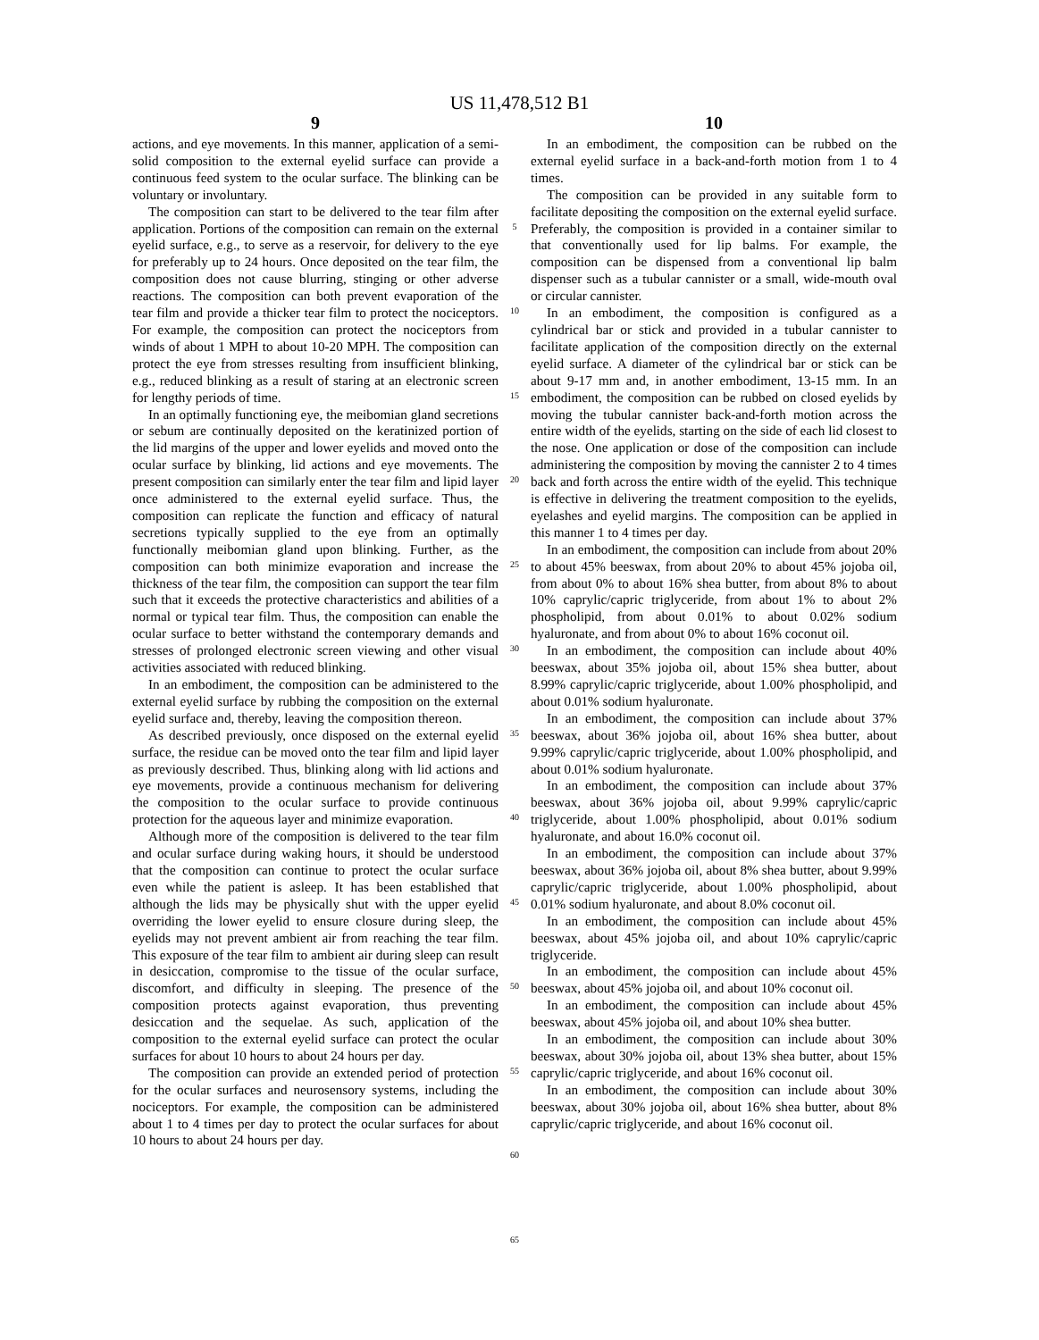US 11,478,512 B1
9
actions, and eye movements. In this manner, application of a semi-solid composition to the external eyelid surface can provide a continuous feed system to the ocular surface. The blinking can be voluntary or involuntary.
The composition can start to be delivered to the tear film after application. Portions of the composition can remain on the external eyelid surface, e.g., to serve as a reservoir, for delivery to the eye for preferably up to 24 hours. Once deposited on the tear film, the composition does not cause blurring, stinging or other adverse reactions. The composition can both prevent evaporation of the tear film and provide a thicker tear film to protect the nociceptors. For example, the composition can protect the nociceptors from winds of about 1 MPH to about 10-20 MPH. The composition can protect the eye from stresses resulting from insufficient blinking, e.g., reduced blinking as a result of staring at an electronic screen for lengthy periods of time.
In an optimally functioning eye, the meibomian gland secretions or sebum are continually deposited on the keratinized portion of the lid margins of the upper and lower eyelids and moved onto the ocular surface by blinking, lid actions and eye movements. The present composition can similarly enter the tear film and lipid layer once administered to the external eyelid surface. Thus, the composition can replicate the function and efficacy of natural secretions typically supplied to the eye from an optimally functionally meibomian gland upon blinking. Further, as the composition can both minimize evaporation and increase the thickness of the tear film, the composition can support the tear film such that it exceeds the protective characteristics and abilities of a normal or typical tear film. Thus, the composition can enable the ocular surface to better withstand the contemporary demands and stresses of prolonged electronic screen viewing and other visual activities associated with reduced blinking.
In an embodiment, the composition can be administered to the external eyelid surface by rubbing the composition on the external eyelid surface and, thereby, leaving the composition thereon.
As described previously, once disposed on the external eyelid surface, the residue can be moved onto the tear film and lipid layer as previously described. Thus, blinking along with lid actions and eye movements, provide a continuous mechanism for delivering the composition to the ocular surface to provide continuous protection for the aqueous layer and minimize evaporation.
Although more of the composition is delivered to the tear film and ocular surface during waking hours, it should be understood that the composition can continue to protect the ocular surface even while the patient is asleep. It has been established that although the lids may be physically shut with the upper eyelid overriding the lower eyelid to ensure closure during sleep, the eyelids may not prevent ambient air from reaching the tear film. This exposure of the tear film to ambient air during sleep can result in desiccation, compromise to the tissue of the ocular surface, discomfort, and difficulty in sleeping. The presence of the composition protects against evaporation, thus preventing desiccation and the sequelae. As such, application of the composition to the external eyelid surface can protect the ocular surfaces for about 10 hours to about 24 hours per day.
The composition can provide an extended period of protection for the ocular surfaces and neurosensory systems, including the nociceptors. For example, the composition can be administered about 1 to 4 times per day to protect the ocular surfaces for about 10 hours to about 24 hours per day.
5
10
15
20
25
30
35
40
45
50
55
60
65
10
In an embodiment, the composition can be rubbed on the external eyelid surface in a back-and-forth motion from 1 to 4 times.
The composition can be provided in any suitable form to facilitate depositing the composition on the external eyelid surface. Preferably, the composition is provided in a container similar to that conventionally used for lip balms. For example, the composition can be dispensed from a conventional lip balm dispenser such as a tubular cannister or a small, wide-mouth oval or circular cannister.
In an embodiment, the composition is configured as a cylindrical bar or stick and provided in a tubular cannister to facilitate application of the composition directly on the external eyelid surface. A diameter of the cylindrical bar or stick can be about 9-17 mm and, in another embodiment, 13-15 mm. In an embodiment, the composition can be rubbed on closed eyelids by moving the tubular cannister back-and-forth motion across the entire width of the eyelids, starting on the side of each lid closest to the nose. One application or dose of the composition can include administering the composition by moving the cannister 2 to 4 times back and forth across the entire width of the eyelid. This technique is effective in delivering the treatment composition to the eyelids, eyelashes and eyelid margins. The composition can be applied in this manner 1 to 4 times per day.
In an embodiment, the composition can include from about 20% to about 45% beeswax, from about 20% to about 45% jojoba oil, from about 0% to about 16% shea butter, from about 8% to about 10% caprylic/capric triglyceride, from about 1% to about 2% phospholipid, from about 0.01% to about 0.02% sodium hyaluronate, and from about 0% to about 16% coconut oil.
In an embodiment, the composition can include about 40% beeswax, about 35% jojoba oil, about 15% shea butter, about 8.99% caprylic/capric triglyceride, about 1.00% phospholipid, and about 0.01% sodium hyaluronate.
In an embodiment, the composition can include about 37% beeswax, about 36% jojoba oil, about 16% shea butter, about 9.99% caprylic/capric triglyceride, about 1.00% phospholipid, and about 0.01% sodium hyaluronate.
In an embodiment, the composition can include about 37% beeswax, about 36% jojoba oil, about 9.99% caprylic/capric triglyceride, about 1.00% phospholipid, about 0.01% sodium hyaluronate, and about 16.0% coconut oil.
In an embodiment, the composition can include about 37% beeswax, about 36% jojoba oil, about 8% shea butter, about 9.99% caprylic/capric triglyceride, about 1.00% phospholipid, about 0.01% sodium hyaluronate, and about 8.0% coconut oil.
In an embodiment, the composition can include about 45% beeswax, about 45% jojoba oil, and about 10% caprylic/capric triglyceride.
In an embodiment, the composition can include about 45% beeswax, about 45% jojoba oil, and about 10% coconut oil.
In an embodiment, the composition can include about 45% beeswax, about 45% jojoba oil, and about 10% shea butter.
In an embodiment, the composition can include about 30% beeswax, about 30% jojoba oil, about 13% shea butter, about 15% caprylic/capric triglyceride, and about 16% coconut oil.
In an embodiment, the composition can include about 30% beeswax, about 30% jojoba oil, about 16% shea butter, about 8% caprylic/capric triglyceride, and about 16% coconut oil.